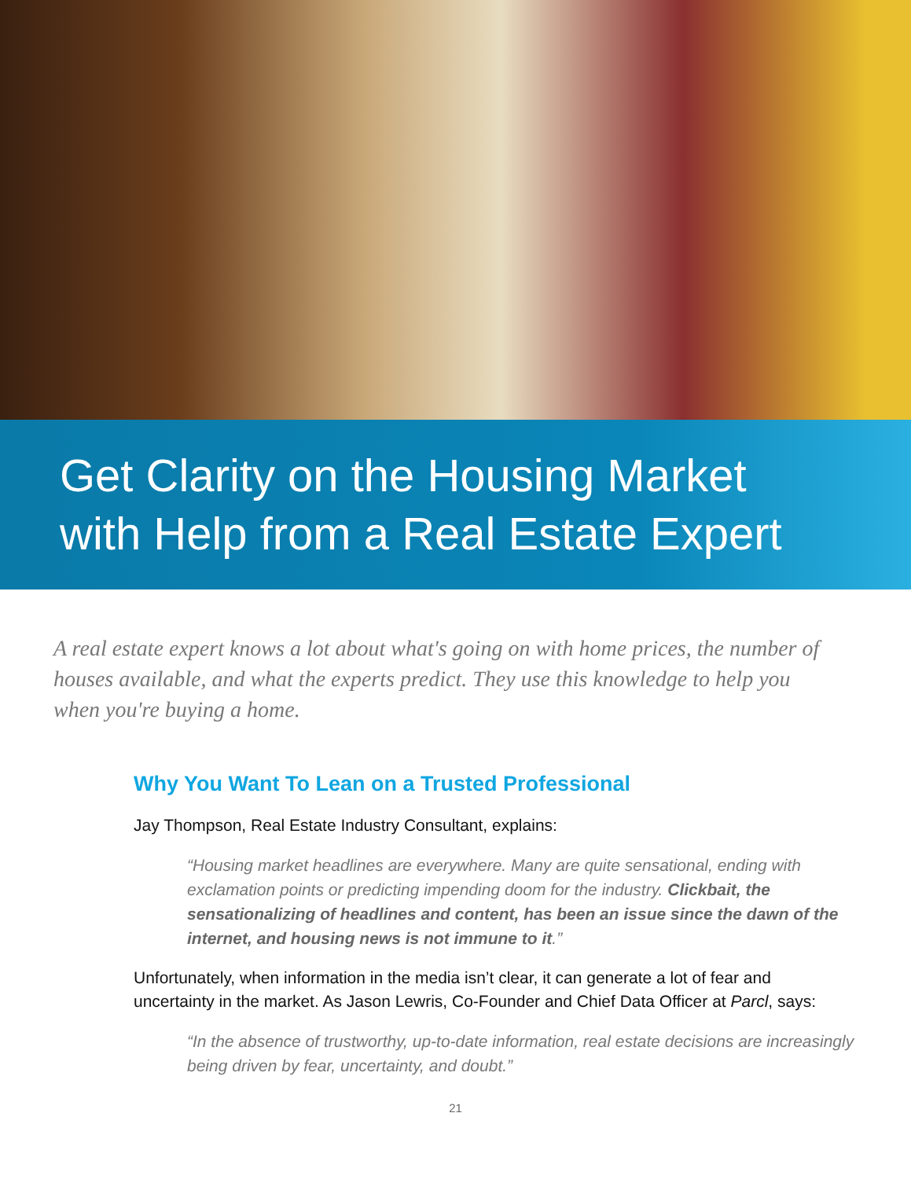Get Clarity on the Housing Market
with Help from a Real Estate Expert
A real estate expert knows a lot about what's going on with home prices, the number of houses available, and what the experts predict. They use this knowledge to help you when you're buying a home.
Why You Want To Lean on a Trusted Professional
Jay Thompson, Real Estate Industry Consultant, explains:
“Housing market headlines are everywhere. Many are quite sensational, ending with exclamation points or predicting impending doom for the industry. Clickbait, the sensationalizing of headlines and content, has been an issue since the dawn of the internet, and housing news is not immune to it.”
Unfortunately, when information in the media isn’t clear, it can generate a lot of fear and uncertainty in the market. As Jason Lewris, Co-Founder and Chief Data Officer at Parcl, says:
“In the absence of trustworthy, up-to-date information, real estate decisions are increasingly being driven by fear, uncertainty, and doubt.”
21